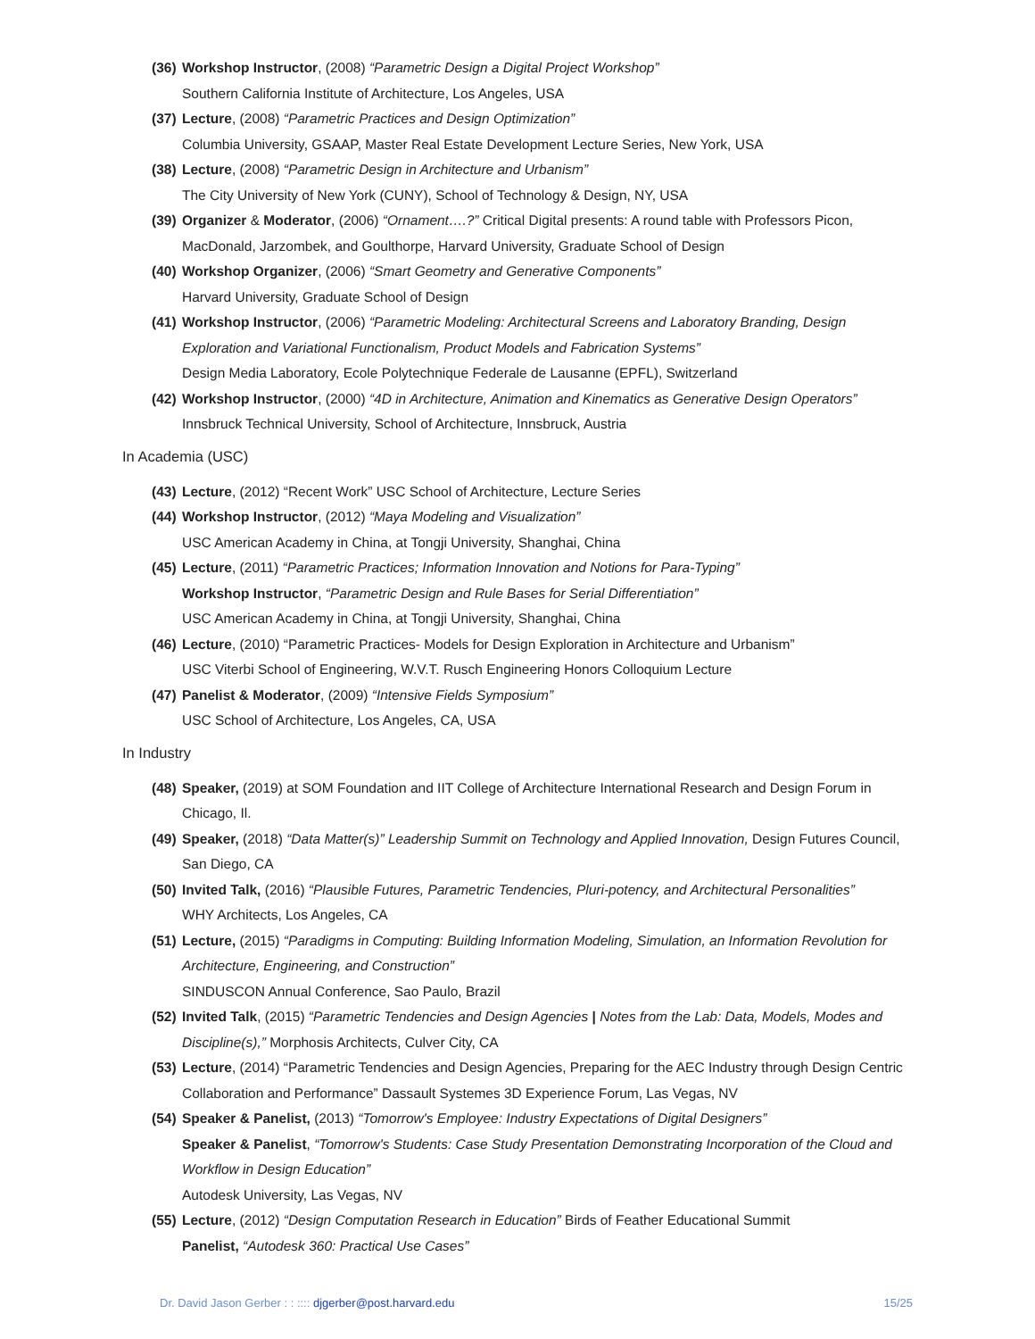(36) Workshop Instructor, (2008) “Parametric Design a Digital Project Workshop”
Southern California Institute of Architecture, Los Angeles, USA
(37) Lecture, (2008) “Parametric Practices and Design Optimization”
Columbia University, GSAAP, Master Real Estate Development Lecture Series, New York, USA
(38) Lecture, (2008) “Parametric Design in Architecture and Urbanism”
The City University of New York (CUNY), School of Technology & Design, NY, USA
(39) Organizer & Moderator, (2006) “Ornament….?” Critical Digital presents: A round table with Professors Picon, MacDonald, Jarzombek, and Goulthorpe, Harvard University, Graduate School of Design
(40) Workshop Organizer, (2006) “Smart Geometry and Generative Components”
Harvard University, Graduate School of Design
(41) Workshop Instructor, (2006) “Parametric Modeling: Architectural Screens and Laboratory Branding, Design Exploration and Variational Functionalism, Product Models and Fabrication Systems”
Design Media Laboratory, Ecole Polytechnique Federale de Lausanne (EPFL), Switzerland
(42) Workshop Instructor, (2000) “4D in Architecture, Animation and Kinematics as Generative Design Operators”
Innsbruck Technical University, School of Architecture, Innsbruck, Austria
In Academia (USC)
(43) Lecture, (2012) “Recent Work” USC School of Architecture, Lecture Series
(44) Workshop Instructor, (2012) “Maya Modeling and Visualization”
USC American Academy in China, at Tongji University, Shanghai, China
(45) Lecture, (2011) “Parametric Practices; Information Innovation and Notions for Para-Typing”
Workshop Instructor, “Parametric Design and Rule Bases for Serial Differentiation”
USC American Academy in China, at Tongji University, Shanghai, China
(46) Lecture, (2010) “Parametric Practices- Models for Design Exploration in Architecture and Urbanism”
USC Viterbi School of Engineering, W.V.T. Rusch Engineering Honors Colloquium Lecture
(47) Panelist & Moderator, (2009) “Intensive Fields Symposium”
USC School of Architecture, Los Angeles, CA, USA
In Industry
(48) Speaker, (2019) at SOM Foundation and IIT College of Architecture International Research and Design Forum in Chicago, Il.
(49) Speaker, (2018) “Data Matter(s)” Leadership Summit on Technology and Applied Innovation, Design Futures Council, San Diego, CA
(50) Invited Talk, (2016) “Plausible Futures, Parametric Tendencies, Pluri-potency, and Architectural Personalities”
WHY Architects, Los Angeles, CA
(51) Lecture, (2015) “Paradigms in Computing: Building Information Modeling, Simulation, an Information Revolution for Architecture, Engineering, and Construction”
SINDUSCON Annual Conference, Sao Paulo, Brazil
(52) Invited Talk, (2015) “Parametric Tendencies and Design Agencies | Notes from the Lab: Data, Models, Modes and Discipline(s),” Morphosis Architects, Culver City, CA
(53) Lecture, (2014) “Parametric Tendencies and Design Agencies, Preparing for the AEC Industry through Design Centric Collaboration and Performance” Dassault Systemes 3D Experience Forum, Las Vegas, NV
(54) Speaker & Panelist, (2013) “Tomorrow's Employee: Industry Expectations of Digital Designers”
Speaker & Panelist, “Tomorrow's Students: Case Study Presentation Demonstrating Incorporation of the Cloud and Workflow in Design Education”
Autodesk University, Las Vegas, NV
(55) Lecture, (2012) “Design Computation Research in Education” Birds of Feather Educational Summit
Panelist, “Autodesk 360: Practical Use Cases”
Dr. David Jason Gerber : : :::: djgerber@post.harvard.edu 15/25